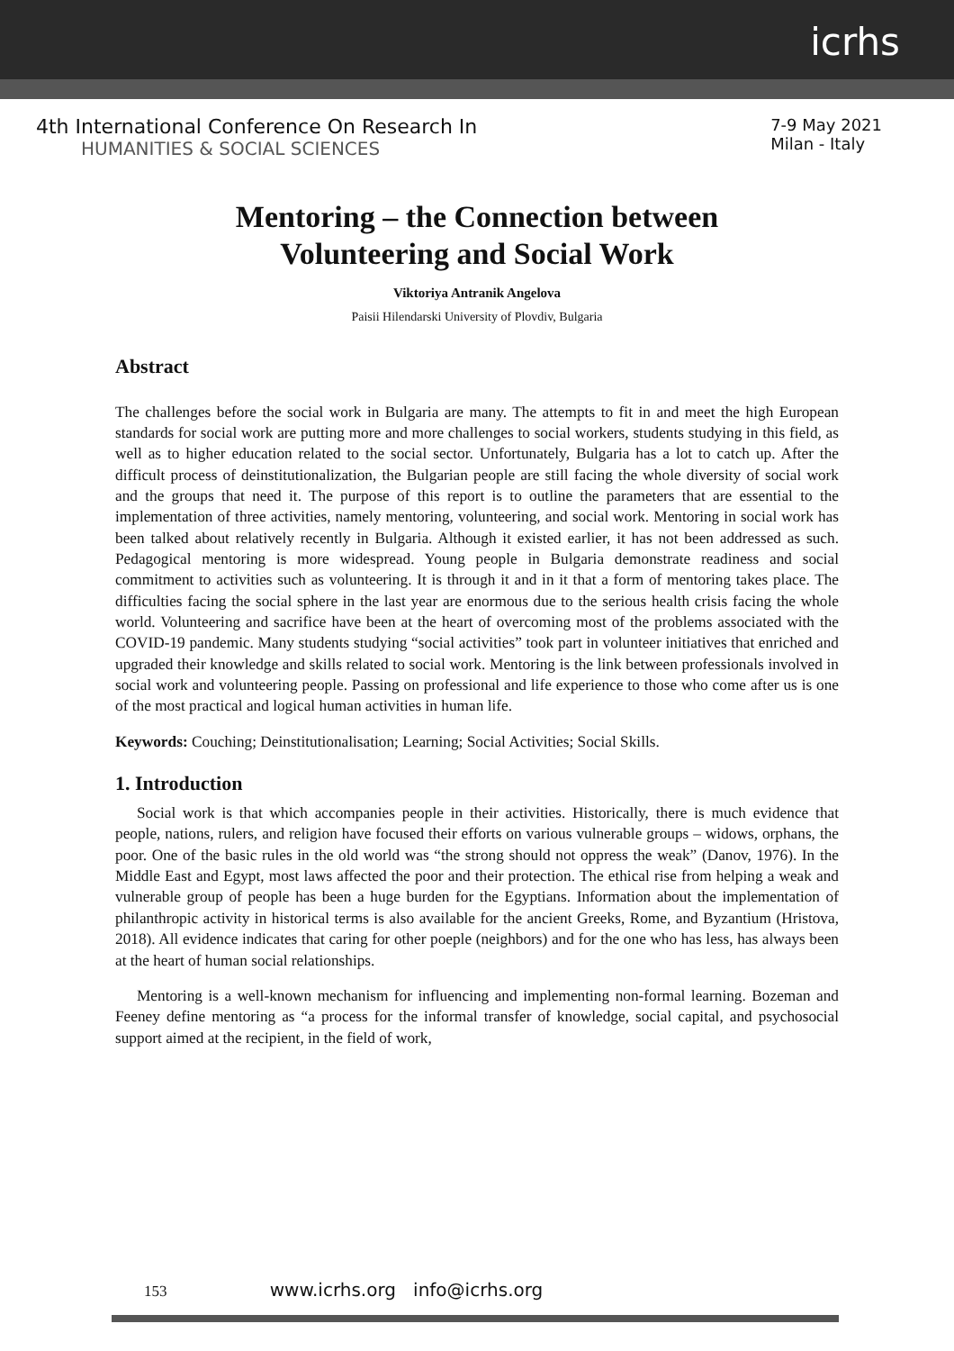icrhs
4th International Conference On Research In
HUMANITIES & SOCIAL SCIENCES
7-9 May 2021
Milan - Italy
Mentoring – the Connection between
Volunteering and Social Work
Viktoriya Antranik Angelova
Paisii Hilendarski University of Plovdiv, Bulgaria
Abstract
The challenges before the social work in Bulgaria are many. The attempts to fit in and meet the high European standards for social work are putting more and more challenges to social workers, students studying in this field, as well as to higher education related to the social sector. Unfortunately, Bulgaria has a lot to catch up. After the difficult process of deinstitutionalization, the Bulgarian people are still facing the whole diversity of social work and the groups that need it. The purpose of this report is to outline the parameters that are essential to the implementation of three activities, namely mentoring, volunteering, and social work. Mentoring in social work has been talked about relatively recently in Bulgaria. Although it existed earlier, it has not been addressed as such. Pedagogical mentoring is more widespread. Young people in Bulgaria demonstrate readiness and social commitment to activities such as volunteering. It is through it and in it that a form of mentoring takes place. The difficulties facing the social sphere in the last year are enormous due to the serious health crisis facing the whole world. Volunteering and sacrifice have been at the heart of overcoming most of the problems associated with the COVID-19 pandemic. Many students studying “social activities” took part in volunteer initiatives that enriched and upgraded their knowledge and skills related to social work. Mentoring is the link between professionals involved in social work and volunteering people. Passing on professional and life experience to those who come after us is one of the most practical and logical human activities in human life.
Keywords: Couching; Deinstitutionalisation; Learning; Social Activities; Social Skills.
1. Introduction
Social work is that which accompanies people in their activities. Historically, there is much evidence that people, nations, rulers, and religion have focused their efforts on various vulnerable groups – widows, orphans, the poor. One of the basic rules in the old world was “the strong should not oppress the weak” (Danov, 1976). In the Middle East and Egypt, most laws affected the poor and their protection. The ethical rise from helping a weak and vulnerable group of people has been a huge burden for the Egyptians. Information about the implementation of philanthropic activity in historical terms is also available for the ancient Greeks, Rome, and Byzantium (Hristova, 2018). All evidence indicates that caring for other poeple (neighbors) and for the one who has less, has always been at the heart of human social relationships.
Mentoring is a well-known mechanism for influencing and implementing non-formal learning. Bozeman and Feeney define mentoring as “a process for the informal transfer of knowledge, social capital, and psychosocial support aimed at the recipient, in the field of work,
153 www.icrhs.org info@icrhs.org